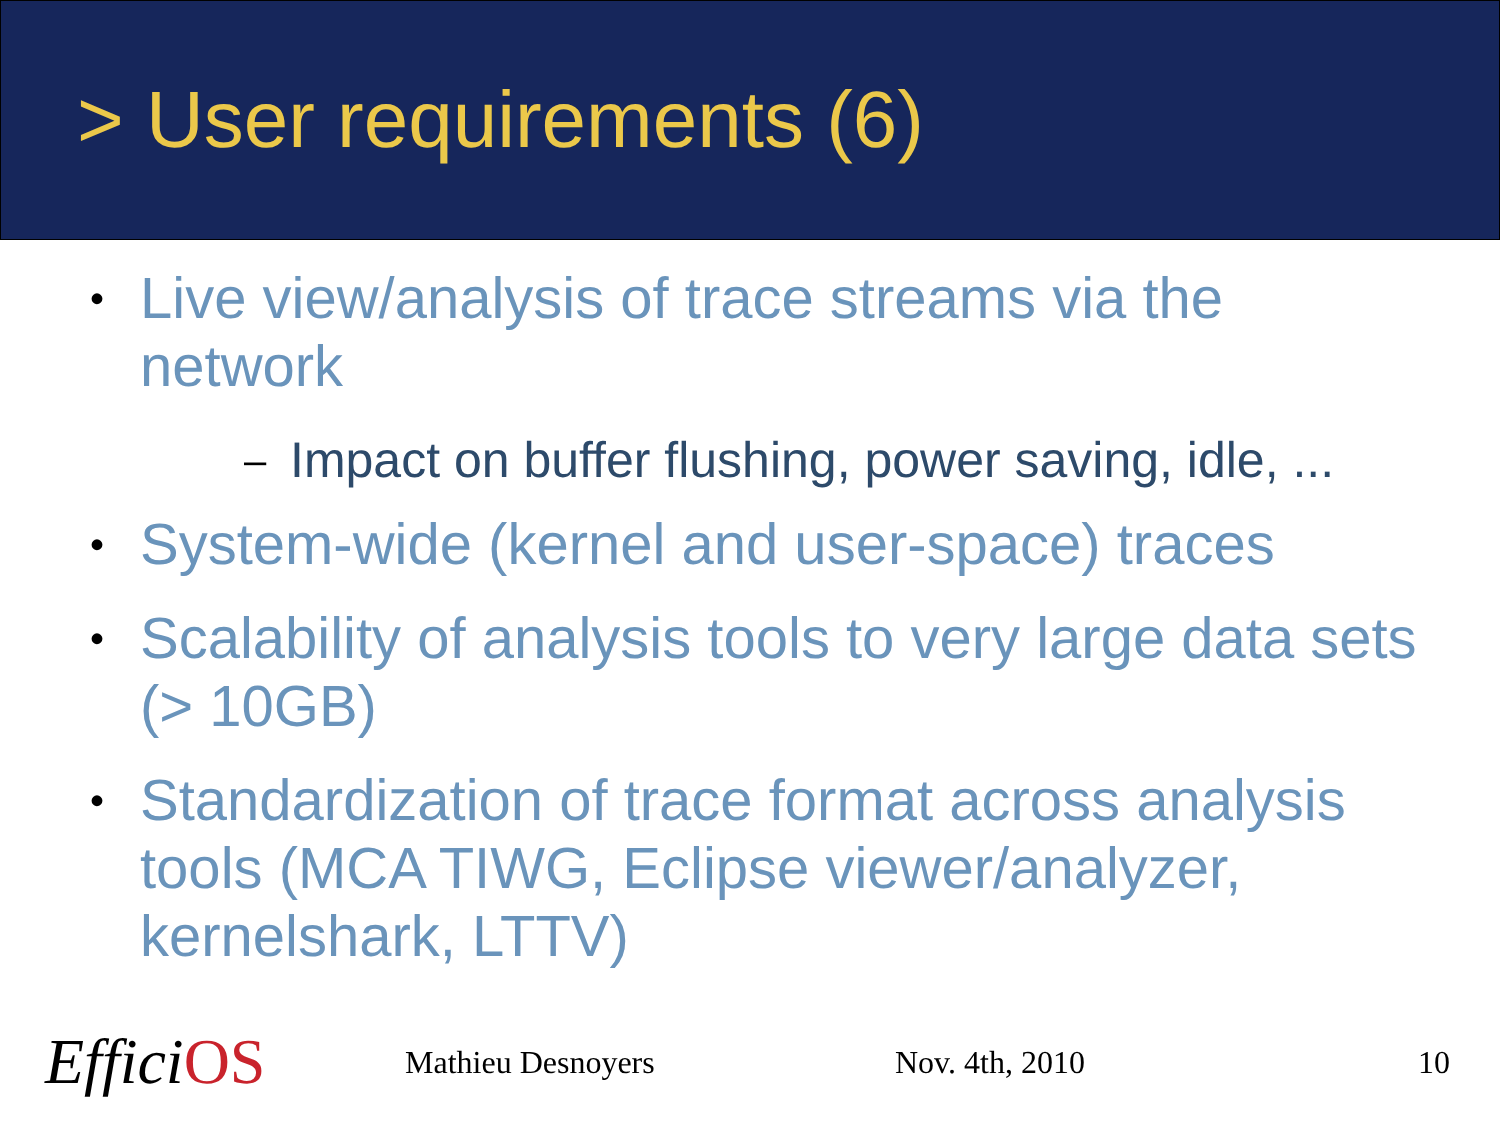> User requirements (6)
• Live view/analysis of trace streams via the network
– Impact on buffer flushing, power saving, idle, ...
• System-wide (kernel and user-space) traces
• Scalability of analysis tools to very large data sets (> 10GB)
• Standardization of trace format across analysis tools (MCA TIWG, Eclipse viewer/analyzer, kernelshark, LTTV)
EfficiOS
Mathieu Desnoyers Nov. 4th, 2010 10